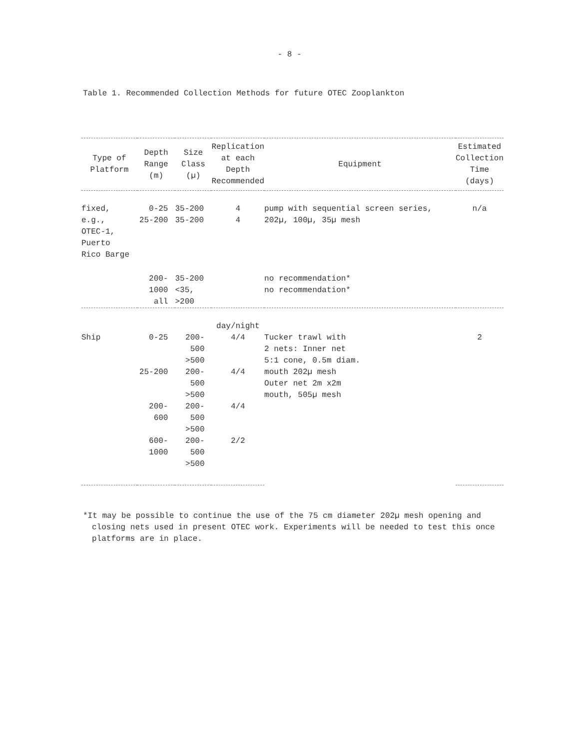- 8 -
Table 1. Recommended Collection Methods for future OTEC Zooplankton
| Type of Platform | Depth Range (m) | Size Class (µ) | Replication at each Depth Recommended | Equipment | Estimated Collection Time (days) |
| --- | --- | --- | --- | --- | --- |
| fixed, e.g., OTEC-1, Puerto Rico Barge | 0-25 25-200 | 35-200 35-200 | 4 4 | pump with sequential screen series, 202µ, 100µ, 35µ mesh | n/a |
| | 200-1000 all | 35-200 <35, >200 | | no recommendation* no recommendation* | |
| | | | day/night | | |
| Ship | 0-25 | 200-500 >500 | 4/4 | Tucker trawl with 2 nets: Inner net 5:1 cone, 0.5m diam. mouth 202µ mesh Outer net 2m x2m mouth, 505µ mesh | 2 |
| | 25-200 | 200-500 >500 | 4/4 | | |
| | 200-600 | 200-500 >500 | 4/4 | | |
| | 600-1000 | 200-500 >500 | 2/2 | | |
*It may be possible to continue the use of the 75 cm diameter 202µ mesh opening and closing nets used in present OTEC work. Experiments will be needed to test this once platforms are in place.